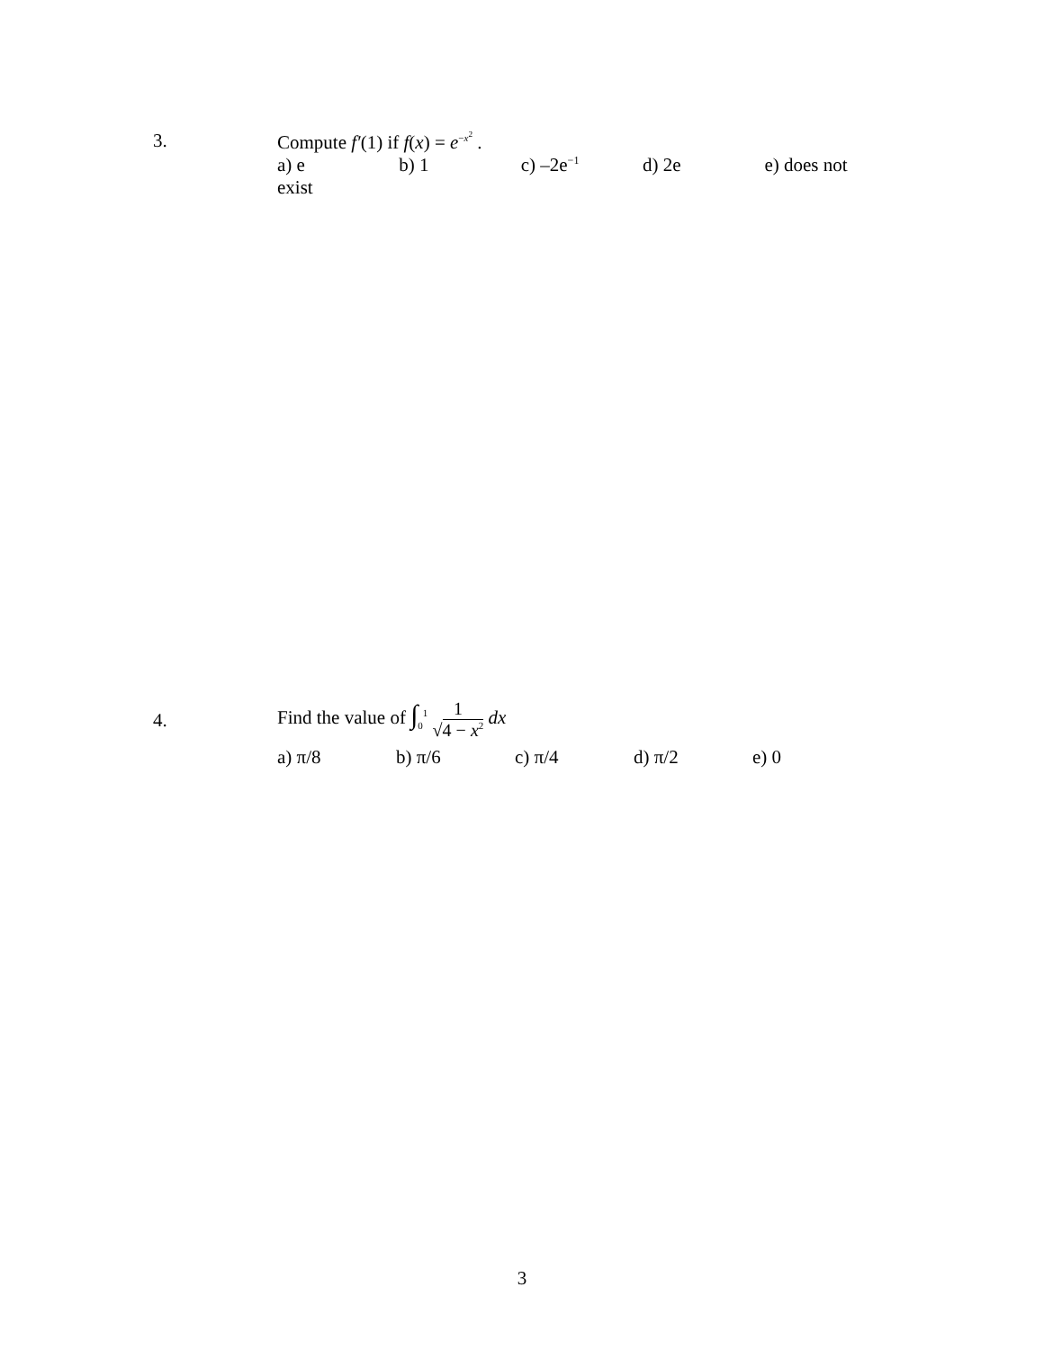3. Compute f′(1) if f(x) = e<sup>−x<sup>2</sup></sup> .
a) e b) 1 c) –2e<sup>−1</sup> d) 2e e) does not
exist
4.
Find the value of ∫<sub>0</sub><sup>1</sup> 1 √4 − x<sup>2</sup> dx
a) π/8 b) π/6 c) π/4 d) π/2 e) 0
3